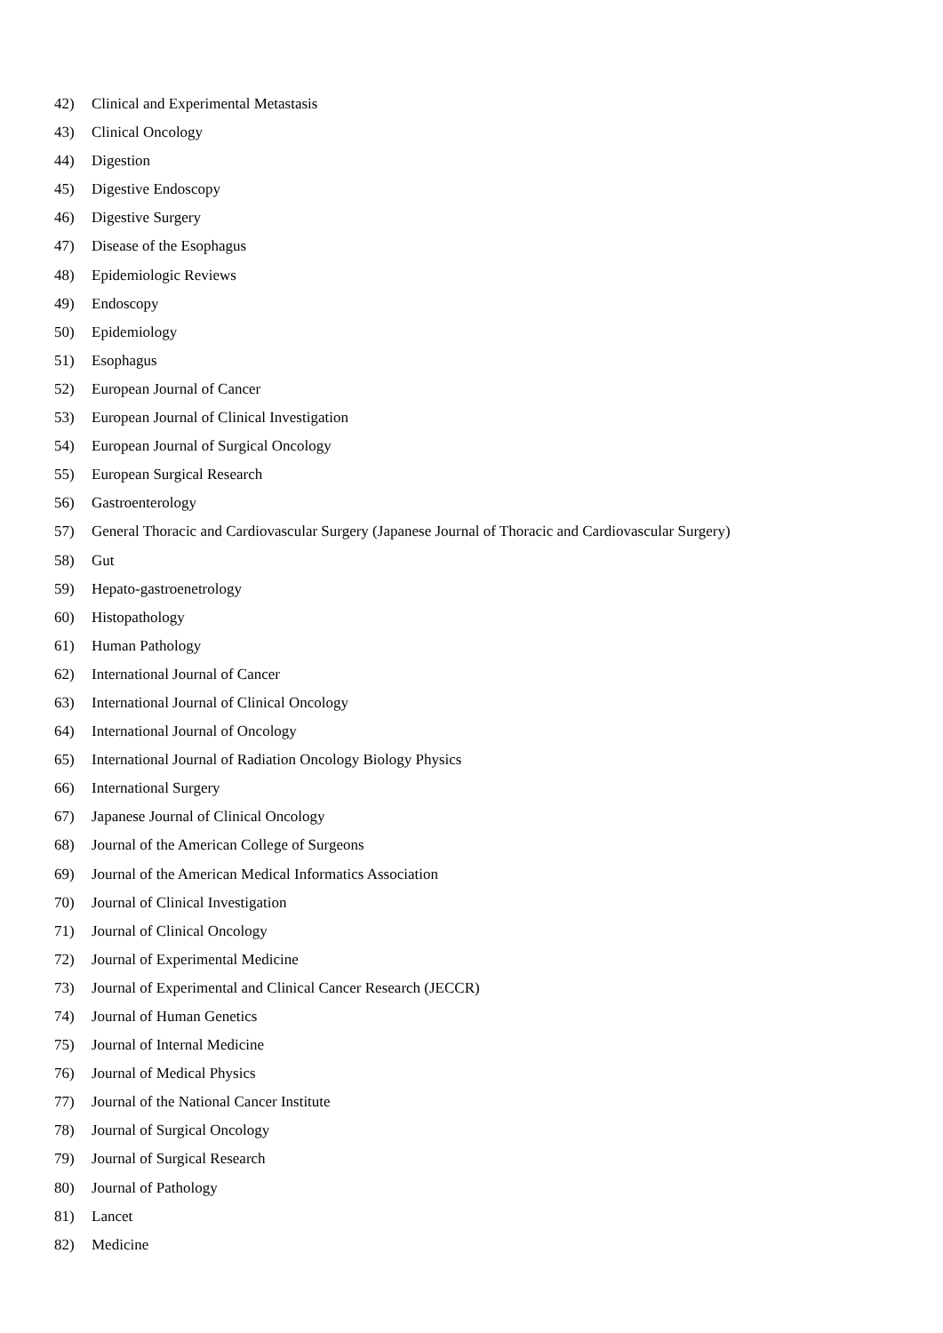42) Clinical and Experimental Metastasis
43) Clinical Oncology
44) Digestion
45) Digestive Endoscopy
46) Digestive Surgery
47) Disease of the Esophagus
48) Epidemiologic Reviews
49) Endoscopy
50) Epidemiology
51) Esophagus
52) European Journal of Cancer
53) European Journal of Clinical Investigation
54) European Journal of Surgical Oncology
55) European Surgical Research
56) Gastroenterology
57) General Thoracic and Cardiovascular Surgery (Japanese Journal of Thoracic and Cardiovascular Surgery)
58) Gut
59) Hepato-gastroenetrology
60) Histopathology
61) Human Pathology
62) International Journal of Cancer
63) International Journal of Clinical Oncology
64) International Journal of Oncology
65) International Journal of Radiation Oncology Biology Physics
66) International Surgery
67) Japanese Journal of Clinical Oncology
68) Journal of the American College of Surgeons
69) Journal of the American Medical Informatics Association
70) Journal of Clinical Investigation
71) Journal of Clinical Oncology
72) Journal of Experimental Medicine
73) Journal of Experimental and Clinical Cancer Research (JECCR)
74) Journal of Human Genetics
75) Journal of Internal Medicine
76) Journal of Medical Physics
77) Journal of the National Cancer Institute
78) Journal of Surgical Oncology
79) Journal of Surgical Research
80) Journal of Pathology
81) Lancet
82) Medicine